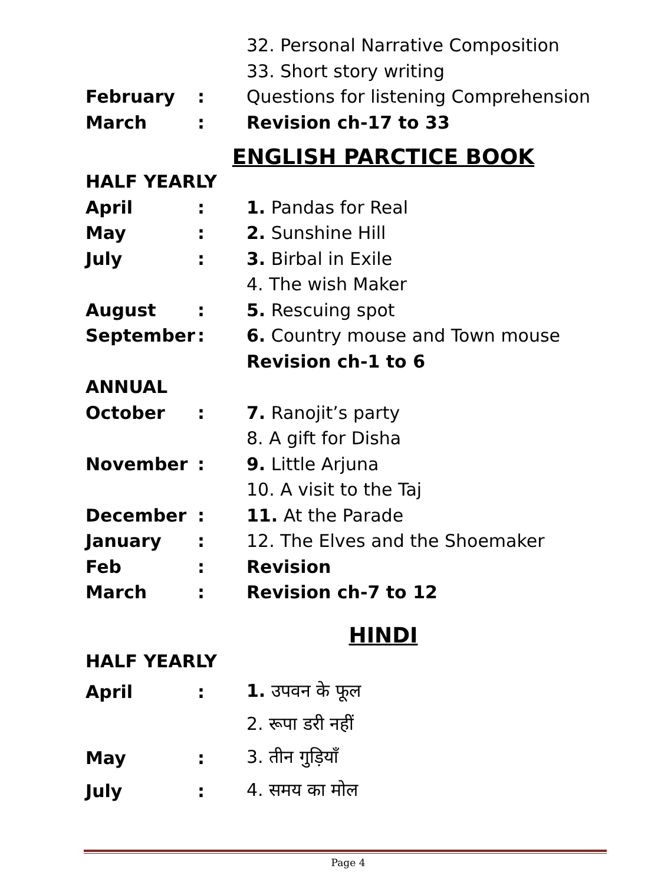| | | 32. Personal Narrative Composition |
| | | 33. Short story writing |
| February | : | Questions for listening Comprehension |
| March | : | Revision ch-17 to 33 |
ENGLISH PARCTICE BOOK
| HALF YEARLY | | |
| April | : | 1. Pandas for Real |
| May | : | 2. Sunshine Hill |
| July | : | 3. Birbal in Exile |
| | | 4. The wish Maker |
| August | : | 5. Rescuing spot |
| September | : | 6. Country mouse and Town mouse |
| | | Revision ch-1 to 6 |
| ANNUAL | | |
| October | : | 7. Ranojit’s party |
| | | 8. A gift for Disha |
| November | : | 9. Little Arjuna |
| | | 10. A visit to the Taj |
| December | : | 11. At the Parade |
| January | : | 12. The Elves and the Shoemaker |
| Feb | : | Revision |
| March | : | Revision ch-7 to 12 |
HINDI
| HALF YEARLY | | |
| April | : | 1. उपवन के फूल |
| | | 2. रूपा डरी नहीं |
| May | : | 3. तीन गुड़ियाँ |
| July | : | 4. समय का मोल |
Page 4